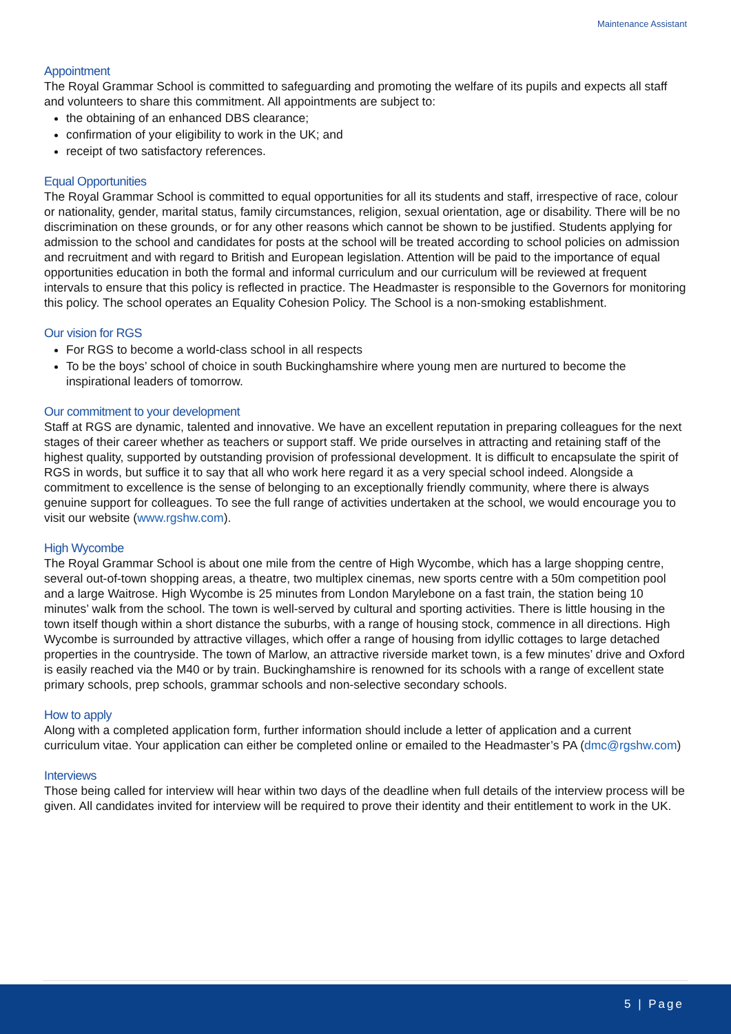Maintenance Assistant
Appointment
The Royal Grammar School is committed to safeguarding and promoting the welfare of its pupils and expects all staff and volunteers to share this commitment. All appointments are subject to:
the obtaining of an enhanced DBS clearance;
confirmation of your eligibility to work in the UK; and
receipt of two satisfactory references.
Equal Opportunities
The Royal Grammar School is committed to equal opportunities for all its students and staff, irrespective of race, colour or nationality, gender, marital status, family circumstances, religion, sexual orientation, age or disability. There will be no discrimination on these grounds, or for any other reasons which cannot be shown to be justified. Students applying for admission to the school and candidates for posts at the school will be treated according to school policies on admission and recruitment and with regard to British and European legislation. Attention will be paid to the importance of equal opportunities education in both the formal and informal curriculum and our curriculum will be reviewed at frequent intervals to ensure that this policy is reflected in practice. The Headmaster is responsible to the Governors for monitoring this policy. The school operates an Equality Cohesion Policy. The School is a non-smoking establishment.
Our vision for RGS
For RGS to become a world-class school in all respects
To be the boys’ school of choice in south Buckinghamshire where young men are nurtured to become the inspirational leaders of tomorrow.
Our commitment to your development
Staff at RGS are dynamic, talented and innovative. We have an excellent reputation in preparing colleagues for the next stages of their career whether as teachers or support staff. We pride ourselves in attracting and retaining staff of the highest quality, supported by outstanding provision of professional development. It is difficult to encapsulate the spirit of RGS in words, but suffice it to say that all who work here regard it as a very special school indeed. Alongside a commitment to excellence is the sense of belonging to an exceptionally friendly community, where there is always genuine support for colleagues. To see the full range of activities undertaken at the school, we would encourage you to visit our website (www.rgshw.com).
High Wycombe
The Royal Grammar School is about one mile from the centre of High Wycombe, which has a large shopping centre, several out-of-town shopping areas, a theatre, two multiplex cinemas, new sports centre with a 50m competition pool and a large Waitrose. High Wycombe is 25 minutes from London Marylebone on a fast train, the station being 10 minutes’ walk from the school. The town is well-served by cultural and sporting activities. There is little housing in the town itself though within a short distance the suburbs, with a range of housing stock, commence in all directions. High Wycombe is surrounded by attractive villages, which offer a range of housing from idyllic cottages to large detached properties in the countryside. The town of Marlow, an attractive riverside market town, is a few minutes’ drive and Oxford is easily reached via the M40 or by train. Buckinghamshire is renowned for its schools with a range of excellent state primary schools, prep schools, grammar schools and non-selective secondary schools.
How to apply
Along with a completed application form, further information should include a letter of application and a current curriculum vitae. Your application can either be completed online or emailed to the Headmaster’s PA (dmc@rgshw.com)
Interviews
Those being called for interview will hear within two days of the deadline when full details of the interview process will be given. All candidates invited for interview will be required to prove their identity and their entitlement to work in the UK.
5 | Page